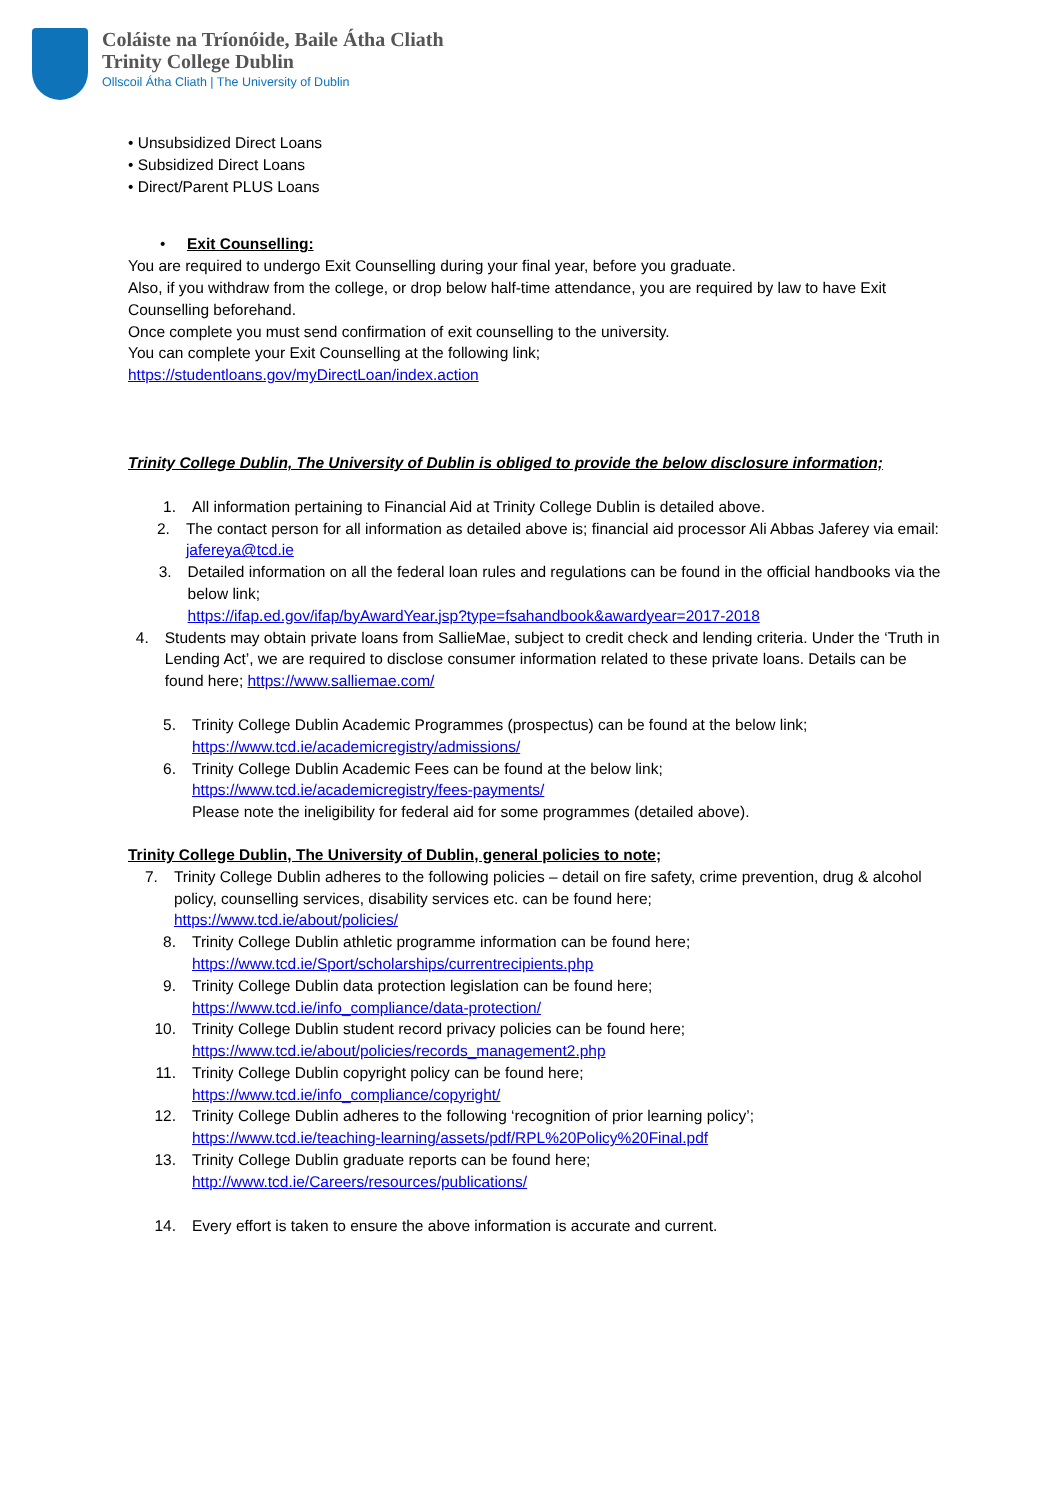Coláiste na Tríonóide, Baile Átha Cliath
Trinity College Dublin
Ollscoil Átha Cliath | The University of Dublin
• Unsubsidized Direct Loans
• Subsidized Direct Loans
• Direct/Parent PLUS Loans
• Exit Counselling:
You are required to undergo Exit Counselling during your final year, before you graduate.
Also, if you withdraw from the college, or drop below half-time attendance, you are required by law to have Exit Counselling beforehand.
Once complete you must send confirmation of exit counselling to the university.
You can complete your Exit Counselling at the following link;
https://studentloans.gov/myDirectLoan/index.action
Trinity College Dublin, The University of Dublin is obliged to provide the below disclosure information;
1. All information pertaining to Financial Aid at Trinity College Dublin is detailed above.
2. The contact person for all information as detailed above is; financial aid processor Ali Abbas Jaferey via email: jafereya@tcd.ie
3. Detailed information on all the federal loan rules and regulations can be found in the official handbooks via the below link;
https://ifap.ed.gov/ifap/byAwardYear.jsp?type=fsahandbook&awardyear=2017-2018
4. Students may obtain private loans from SallieMae, subject to credit check and lending criteria. Under the ‘Truth in Lending Act’, we are required to disclose consumer information related to these private loans. Details can be found here; https://www.salliemae.com/
5. Trinity College Dublin Academic Programmes (prospectus) can be found at the below link;
https://www.tcd.ie/academicregistry/admissions/
6. Trinity College Dublin Academic Fees can be found at the below link;
https://www.tcd.ie/academicregistry/fees-payments/
Please note the ineligibility for federal aid for some programmes (detailed above).
Trinity College Dublin, The University of Dublin, general policies to note;
7. Trinity College Dublin adheres to the following policies – detail on fire safety, crime prevention, drug & alcohol policy, counselling services, disability services etc. can be found here;
https://www.tcd.ie/about/policies/
8. Trinity College Dublin athletic programme information can be found here;
https://www.tcd.ie/Sport/scholarships/currentrecipients.php
9. Trinity College Dublin data protection legislation can be found here;
https://www.tcd.ie/info_compliance/data-protection/
10. Trinity College Dublin student record privacy policies can be found here;
https://www.tcd.ie/about/policies/records_management2.php
11. Trinity College Dublin copyright policy can be found here;
https://www.tcd.ie/info_compliance/copyright/
12. Trinity College Dublin adheres to the following ‘recognition of prior learning policy’;
https://www.tcd.ie/teaching-learning/assets/pdf/RPL%20Policy%20Final.pdf
13. Trinity College Dublin graduate reports can be found here;
http://www.tcd.ie/Careers/resources/publications/
14. Every effort is taken to ensure the above information is accurate and current.